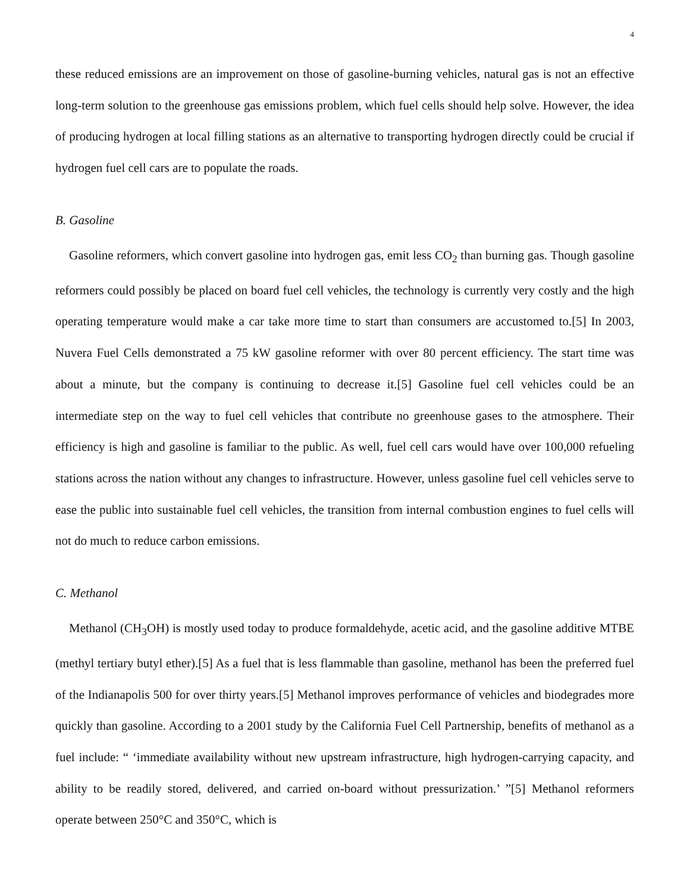4
these reduced emissions are an improvement on those of gasoline-burning vehicles, natural gas is not an effective long-term solution to the greenhouse gas emissions problem, which fuel cells should help solve. However, the idea of producing hydrogen at local filling stations as an alternative to transporting hydrogen directly could be crucial if hydrogen fuel cell cars are to populate the roads.
B. Gasoline
Gasoline reformers, which convert gasoline into hydrogen gas, emit less CO<sub>2</sub> than burning gas. Though gasoline reformers could possibly be placed on board fuel cell vehicles, the technology is currently very costly and the high operating temperature would make a car take more time to start than consumers are accustomed to.[5] In 2003, Nuvera Fuel Cells demonstrated a 75 kW gasoline reformer with over 80 percent efficiency. The start time was about a minute, but the company is continuing to decrease it.[5] Gasoline fuel cell vehicles could be an intermediate step on the way to fuel cell vehicles that contribute no greenhouse gases to the atmosphere. Their efficiency is high and gasoline is familiar to the public. As well, fuel cell cars would have over 100,000 refueling stations across the nation without any changes to infrastructure. However, unless gasoline fuel cell vehicles serve to ease the public into sustainable fuel cell vehicles, the transition from internal combustion engines to fuel cells will not do much to reduce carbon emissions.
C. Methanol
Methanol (CH<sub>3</sub>OH) is mostly used today to produce formaldehyde, acetic acid, and the gasoline additive MTBE (methyl tertiary butyl ether).[5] As a fuel that is less flammable than gasoline, methanol has been the preferred fuel of the Indianapolis 500 for over thirty years.[5] Methanol improves performance of vehicles and biodegrades more quickly than gasoline. According to a 2001 study by the California Fuel Cell Partnership, benefits of methanol as a fuel include: “ ‘immediate availability without new upstream infrastructure, high hydrogen-carrying capacity, and ability to be readily stored, delivered, and carried on-board without pressurization.’ ”[5] Methanol reformers operate between 250°C and 350°C, which is